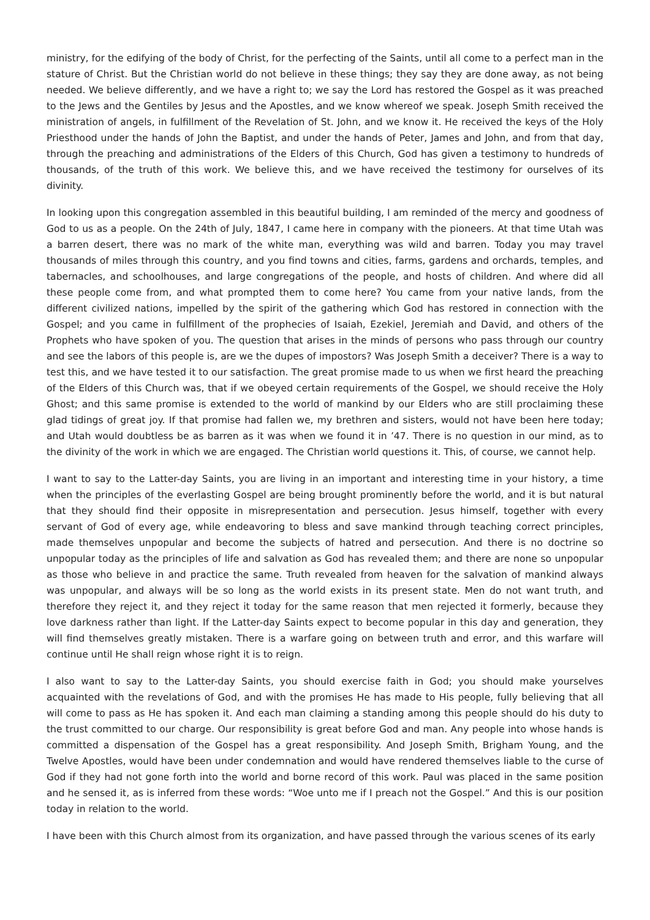ministry, for the edifying of the body of Christ, for the perfecting of the Saints, until all come to a perfect man in the stature of Christ. But the Christian world do not believe in these things; they say they are done away, as not being needed. We believe differently, and we have a right to; we say the Lord has restored the Gospel as it was preached to the Jews and the Gentiles by Jesus and the Apostles, and we know whereof we speak. Joseph Smith received the ministration of angels, in fulfillment of the Revelation of St. John, and we know it. He received the keys of the Holy Priesthood under the hands of John the Baptist, and under the hands of Peter, James and John, and from that day, through the preaching and administrations of the Elders of this Church, God has given a testimony to hundreds of thousands, of the truth of this work. We believe this, and we have received the testimony for ourselves of its divinity.
In looking upon this congregation assembled in this beautiful building, I am reminded of the mercy and goodness of God to us as a people. On the 24th of July, 1847, I came here in company with the pioneers. At that time Utah was a barren desert, there was no mark of the white man, everything was wild and barren. Today you may travel thousands of miles through this country, and you find towns and cities, farms, gardens and orchards, temples, and tabernacles, and schoolhouses, and large congregations of the people, and hosts of children. And where did all these people come from, and what prompted them to come here? You came from your native lands, from the different civilized nations, impelled by the spirit of the gathering which God has restored in connection with the Gospel; and you came in fulfillment of the prophecies of Isaiah, Ezekiel, Jeremiah and David, and others of the Prophets who have spoken of you. The question that arises in the minds of persons who pass through our country and see the labors of this people is, are we the dupes of impostors? Was Joseph Smith a deceiver? There is a way to test this, and we have tested it to our satisfaction. The great promise made to us when we first heard the preaching of the Elders of this Church was, that if we obeyed certain requirements of the Gospel, we should receive the Holy Ghost; and this same promise is extended to the world of mankind by our Elders who are still proclaiming these glad tidings of great joy. If that promise had fallen we, my brethren and sisters, would not have been here today; and Utah would doubtless be as barren as it was when we found it in ’47. There is no question in our mind, as to the divinity of the work in which we are engaged. The Christian world questions it. This, of course, we cannot help.
I want to say to the Latter-day Saints, you are living in an important and interesting time in your history, a time when the principles of the everlasting Gospel are being brought prominently before the world, and it is but natural that they should find their opposite in misrepresentation and persecution. Jesus himself, together with every servant of God of every age, while endeavoring to bless and save mankind through teaching correct principles, made themselves unpopular and become the subjects of hatred and persecution. And there is no doctrine so unpopular today as the principles of life and salvation as God has revealed them; and there are none so unpopular as those who believe in and practice the same. Truth revealed from heaven for the salvation of mankind always was unpopular, and always will be so long as the world exists in its present state. Men do not want truth, and therefore they reject it, and they reject it today for the same reason that men rejected it formerly, because they love darkness rather than light. If the Latter-day Saints expect to become popular in this day and generation, they will find themselves greatly mistaken. There is a warfare going on between truth and error, and this warfare will continue until He shall reign whose right it is to reign.
I also want to say to the Latter-day Saints, you should exercise faith in God; you should make yourselves acquainted with the revelations of God, and with the promises He has made to His people, fully believing that all will come to pass as He has spoken it. And each man claiming a standing among this people should do his duty to the trust committed to our charge. Our responsibility is great before God and man. Any people into whose hands is committed a dispensation of the Gospel has a great responsibility. And Joseph Smith, Brigham Young, and the Twelve Apostles, would have been under condemnation and would have rendered themselves liable to the curse of God if they had not gone forth into the world and borne record of this work. Paul was placed in the same position and he sensed it, as is inferred from these words: “Woe unto me if I preach not the Gospel.” And this is our position today in relation to the world.
I have been with this Church almost from its organization, and have passed through the various scenes of its early